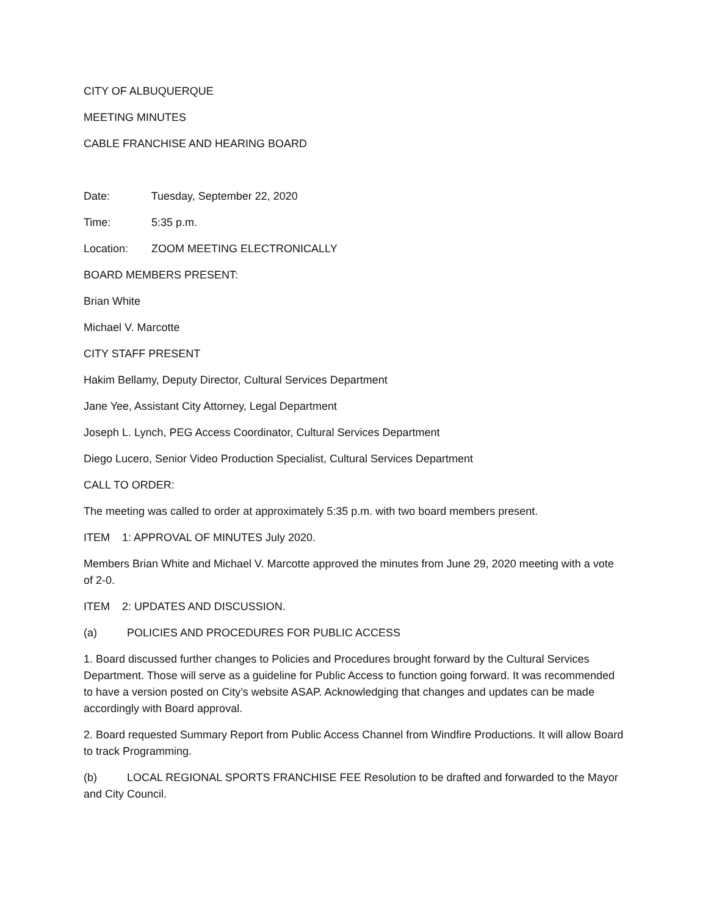CITY OF ALBUQUERQUE
MEETING MINUTES
CABLE FRANCHISE AND HEARING BOARD
Date: Tuesday, September 22, 2020
Time: 5:35 p.m.
Location: ZOOM MEETING ELECTRONICALLY
BOARD MEMBERS PRESENT:
Brian White
Michael V. Marcotte
CITY STAFF PRESENT
Hakim Bellamy, Deputy Director, Cultural Services Department
Jane Yee, Assistant City Attorney, Legal Department
Joseph L. Lynch, PEG Access Coordinator, Cultural Services Department
Diego Lucero, Senior Video Production Specialist, Cultural Services Department
CALL TO ORDER:
The meeting was called to order at approximately 5:35 p.m. with two board members present.
ITEM 1: APPROVAL OF MINUTES July 2020.
Members Brian White and Michael V. Marcotte approved the minutes from June 29, 2020 meeting with a vote of 2-0.
ITEM 2: UPDATES AND DISCUSSION.
(a) POLICIES AND PROCEDURES FOR PUBLIC ACCESS
1. Board discussed further changes to Policies and Procedures brought forward by the Cultural Services Department. Those will serve as a guideline for Public Access to function going forward. It was recommended to have a version posted on City’s website ASAP. Acknowledging that changes and updates can be made accordingly with Board approval.
2. Board requested Summary Report from Public Access Channel from Windfire Productions. It will allow Board to track Programming.
(b) LOCAL REGIONAL SPORTS FRANCHISE FEE Resolution to be drafted and forwarded to the Mayor and City Council.